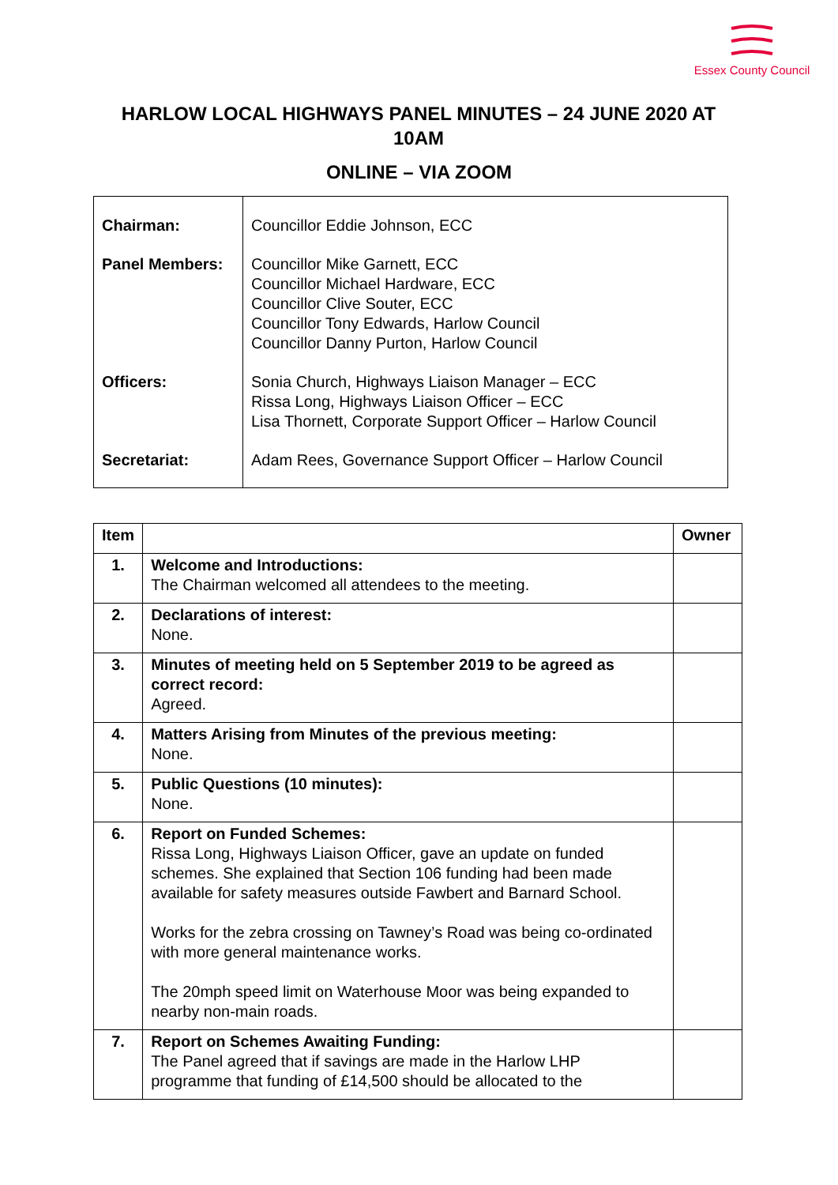Essex County Council
HARLOW LOCAL HIGHWAYS PANEL MINUTES – 24 JUNE 2020 AT 10AM
ONLINE – VIA ZOOM
| Chairman: | Councillor Eddie Johnson, ECC |
| Panel Members: | Councillor Mike Garnett, ECC Councillor Michael Hardware, ECC Councillor Clive Souter, ECC Councillor Tony Edwards, Harlow Council Councillor Danny Purton, Harlow Council |
| Officers: | Sonia Church, Highways Liaison Manager – ECC Rissa Long, Highways Liaison Officer – ECC Lisa Thornett, Corporate Support Officer – Harlow Council |
| Secretariat: | Adam Rees, Governance Support Officer – Harlow Council |
| Item | | Owner |
| --- | --- | --- |
| 1. | Welcome and Introductions: The Chairman welcomed all attendees to the meeting. | |
| 2. | Declarations of interest: None. | |
| 3. | Minutes of meeting held on 5 September 2019 to be agreed as correct record: Agreed. | |
| 4. | Matters Arising from Minutes of the previous meeting: None. | |
| 5. | Public Questions (10 minutes): None. | |
| 6. | Report on Funded Schemes: Rissa Long, Highways Liaison Officer, gave an update on funded schemes. She explained that Section 106 funding had been made available for safety measures outside Fawbert and Barnard School. Works for the zebra crossing on Tawney’s Road was being co-ordinated with more general maintenance works. The 20mph speed limit on Waterhouse Moor was being expanded to nearby non-main roads. | |
| 7. | Report on Schemes Awaiting Funding: The Panel agreed that if savings are made in the Harlow LHP programme that funding of £14,500 should be allocated to the | |